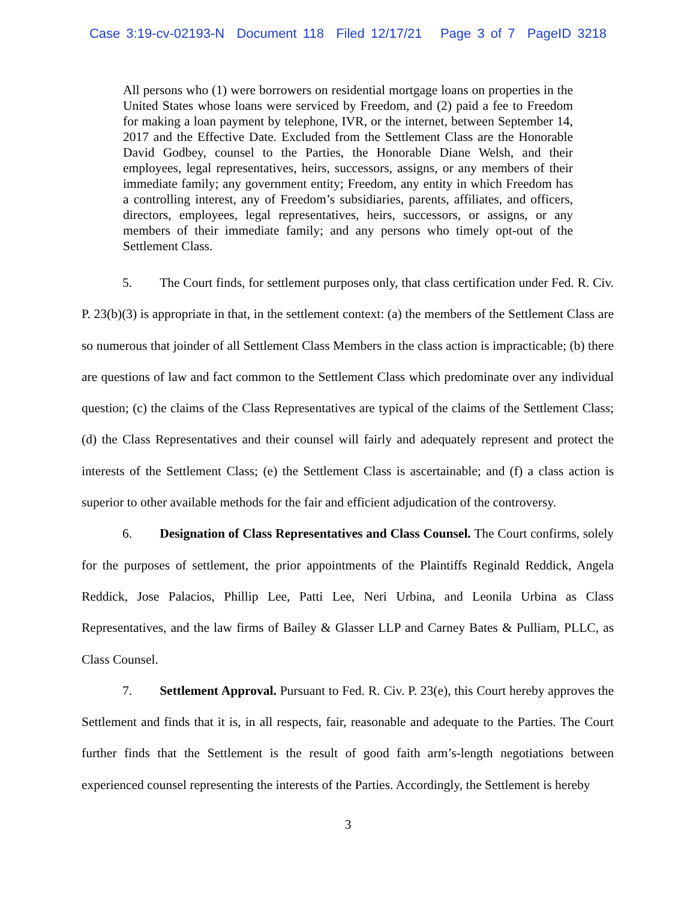Case 3:19-cv-02193-N Document 118 Filed 12/17/21 Page 3 of 7 PageID 3218
All persons who (1) were borrowers on residential mortgage loans on properties in the United States whose loans were serviced by Freedom, and (2) paid a fee to Freedom for making a loan payment by telephone, IVR, or the internet, between September 14, 2017 and the Effective Date. Excluded from the Settlement Class are the Honorable David Godbey, counsel to the Parties, the Honorable Diane Welsh, and their employees, legal representatives, heirs, successors, assigns, or any members of their immediate family; any government entity; Freedom, any entity in which Freedom has a controlling interest, any of Freedom’s subsidiaries, parents, affiliates, and officers, directors, employees, legal representatives, heirs, successors, or assigns, or any members of their immediate family; and any persons who timely opt-out of the Settlement Class.
5. The Court finds, for settlement purposes only, that class certification under Fed. R. Civ. P. 23(b)(3) is appropriate in that, in the settlement context: (a) the members of the Settlement Class are so numerous that joinder of all Settlement Class Members in the class action is impracticable; (b) there are questions of law and fact common to the Settlement Class which predominate over any individual question; (c) the claims of the Class Representatives are typical of the claims of the Settlement Class; (d) the Class Representatives and their counsel will fairly and adequately represent and protect the interests of the Settlement Class; (e) the Settlement Class is ascertainable; and (f) a class action is superior to other available methods for the fair and efficient adjudication of the controversy.
6. Designation of Class Representatives and Class Counsel. The Court confirms, solely for the purposes of settlement, the prior appointments of the Plaintiffs Reginald Reddick, Angela Reddick, Jose Palacios, Phillip Lee, Patti Lee, Neri Urbina, and Leonila Urbina as Class Representatives, and the law firms of Bailey & Glasser LLP and Carney Bates & Pulliam, PLLC, as Class Counsel.
7. Settlement Approval. Pursuant to Fed. R. Civ. P. 23(e), this Court hereby approves the Settlement and finds that it is, in all respects, fair, reasonable and adequate to the Parties. The Court further finds that the Settlement is the result of good faith arm’s-length negotiations between experienced counsel representing the interests of the Parties. Accordingly, the Settlement is hereby
3